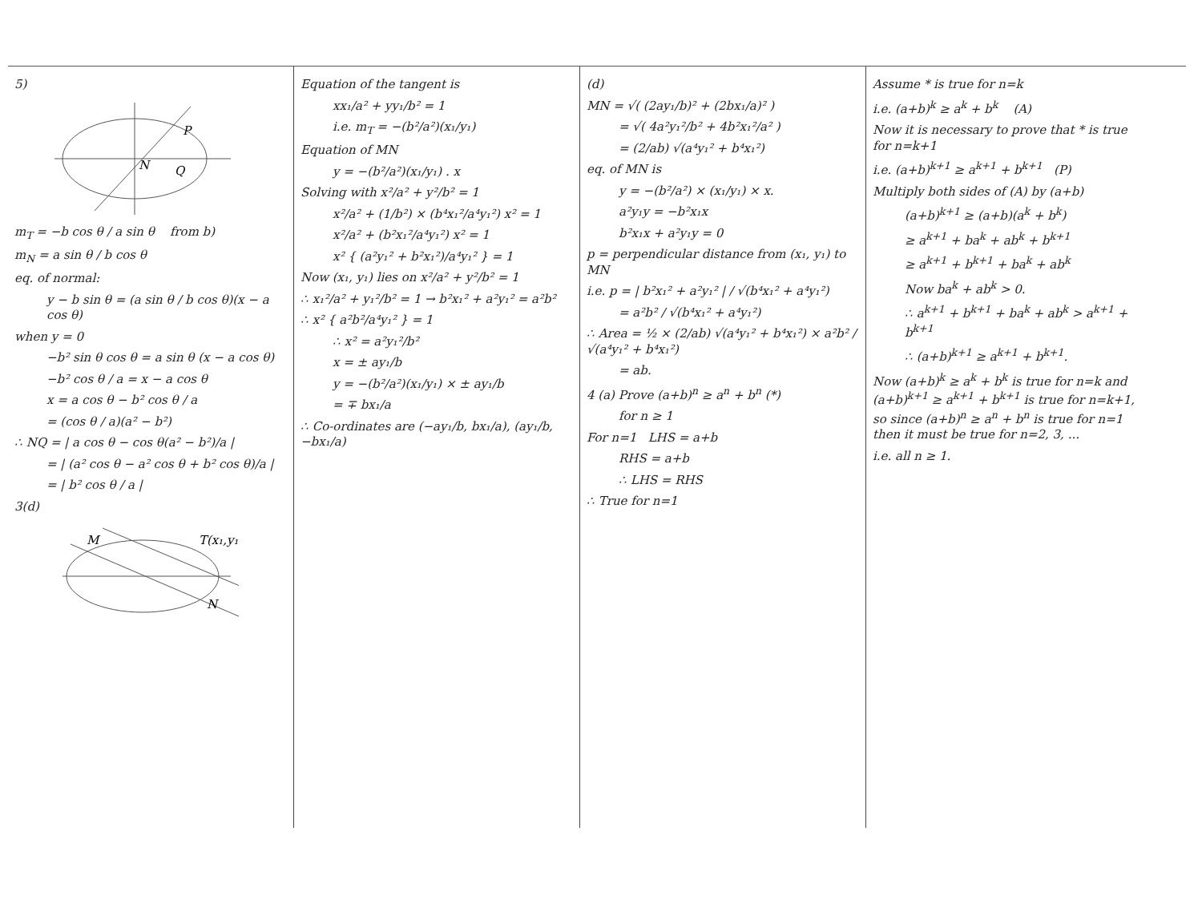5)
P
N
Q
m<sub>T</sub> = −b cos θ / a sin θ from b)
m<sub>N</sub> = a sin θ / b cos θ
eq. of normal:
y − b sin θ = (a sin θ / b cos θ)(x − a cos θ)
when y = 0
−b² sin θ cos θ = a sin θ (x − a cos θ)
−b² cos θ / a = x − a cos θ
x = a cos θ − b² cos θ / a
= (cos θ / a)(a² − b²)
∴ NQ = | a cos θ − cos θ(a² − b²)/a |
= | (a² cos θ − a² cos θ + b² cos θ)/a |
= | b² cos θ / a |
3(d)
M
T(x₁,y₁)
N
Equation of the tangent is
xx₁/a² + yy₁/b² = 1
i.e. m<sub>T</sub> = −(b²/a²)(x₁/y₁)
Equation of MN
y = −(b²/a²)(x₁/y₁) . x
Solving with x²/a² + y²/b² = 1
x²/a² + (1/b²) × (b⁴x₁²/a⁴y₁²) x² = 1
x²/a² + (b²x₁²/a⁴y₁²) x² = 1
x² { (a²y₁² + b²x₁²)/a⁴y₁² } = 1
Now (x₁, y₁) lies on x²/a² + y²/b² = 1
∴ x₁²/a² + y₁²/b² = 1 → b²x₁² + a²y₁² = a²b²
∴ x² { a²b²/a⁴y₁² } = 1
∴ x² = a²y₁²/b²
x = ± ay₁/b
y = −(b²/a²)(x₁/y₁) × ± ay₁/b
= ∓ bx₁/a
∴ Co-ordinates are (−ay₁/b, bx₁/a), (ay₁/b, −bx₁/a)
(d)
MN = √( (2ay₁/b)² + (2bx₁/a)² )
= √( 4a²y₁²/b² + 4b²x₁²/a² )
= (2/ab) √(a⁴y₁² + b⁴x₁²)
eq. of MN is
y = −(b²/a²) × (x₁/y₁) × x.
a²y₁y = −b²x₁x
b²x₁x + a²y₁y = 0
p = perpendicular distance from (x₁, y₁) to MN
i.e. p = | b²x₁² + a²y₁² | / √(b⁴x₁² + a⁴y₁²)
= a²b² / √(b⁴x₁² + a⁴y₁²)
∴ Area = ½ × (2/ab) √(a⁴y₁² + b⁴x₁²) × a²b² / √(a⁴y₁² + b⁴x₁²)
= ab.
4 (a) Prove (a+b)<sup>n</sup> ≥ a<sup>n</sup> + b<sup>n</sup> (*)
for n ≥ 1
For n=1 LHS = a+b
RHS = a+b
∴ LHS = RHS
∴ True for n=1
Assume * is true for n=k
i.e. (a+b)<sup>k</sup> ≥ a<sup>k</sup> + b<sup>k</sup> (A)
Now it is necessary to prove that * is true for n=k+1
i.e. (a+b)<sup>k+1</sup> ≥ a<sup>k+1</sup> + b<sup>k+1</sup> (P)
Multiply both sides of (A) by (a+b)
(a+b)<sup>k+1</sup> ≥ (a+b)(a<sup>k</sup> + b<sup>k</sup>)
≥ a<sup>k+1</sup> + ba<sup>k</sup> + ab<sup>k</sup> + b<sup>k+1</sup>
≥ a<sup>k+1</sup> + b<sup>k+1</sup> + ba<sup>k</sup> + ab<sup>k</sup>
Now ba<sup>k</sup> + ab<sup>k</sup> > 0.
∴ a<sup>k+1</sup> + b<sup>k+1</sup> + ba<sup>k</sup> + ab<sup>k</sup> > a<sup>k+1</sup> + b<sup>k+1</sup>
∴ (a+b)<sup>k+1</sup> ≥ a<sup>k+1</sup> + b<sup>k+1</sup>.
Now (a+b)<sup>k</sup> ≥ a<sup>k</sup> + b<sup>k</sup> is true for n=k and (a+b)<sup>k+1</sup> ≥ a<sup>k+1</sup> + b<sup>k+1</sup> is true for n=k+1, so since (a+b)<sup>n</sup> ≥ a<sup>n</sup> + b<sup>n</sup> is true for n=1 then it must be true for n=2, 3, ...
i.e. all n ≥ 1.